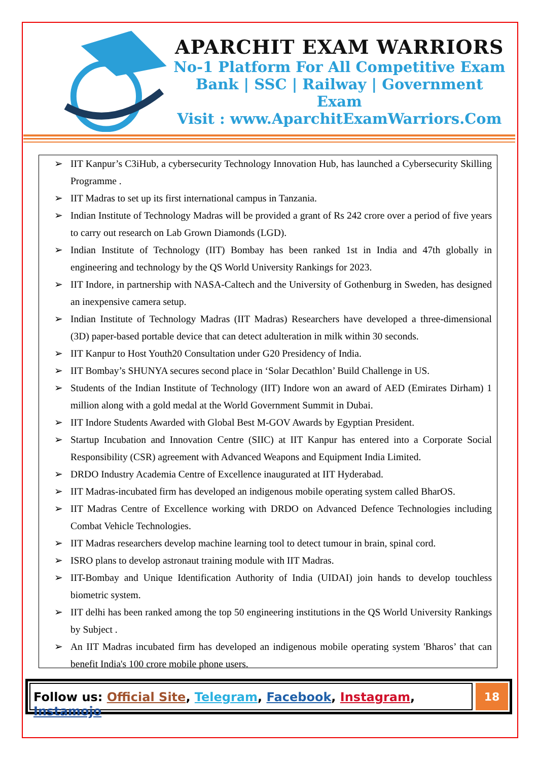APARCHIT EXAM WARRIORS
No-1 Platform For All Competitive Exam
Bank | SSC | Railway | Government Exam
Visit : www.AparchitExamWarriors.Com
➢ IIT Kanpur’s C3iHub, a cybersecurity Technology Innovation Hub, has launched a Cybersecurity Skilling Programme .
➢ IIT Madras to set up its first international campus in Tanzania.
➢ Indian Institute of Technology Madras will be provided a grant of Rs 242 crore over a period of five years to carry out research on Lab Grown Diamonds (LGD).
➢ Indian Institute of Technology (IIT) Bombay has been ranked 1st in India and 47th globally in engineering and technology by the QS World University Rankings for 2023.
➢ IIT Indore, in partnership with NASA-Caltech and the University of Gothenburg in Sweden, has designed an inexpensive camera setup.
➢ Indian Institute of Technology Madras (IIT Madras) Researchers have developed a three-dimensional (3D) paper-based portable device that can detect adulteration in milk within 30 seconds.
➢ IIT Kanpur to Host Youth20 Consultation under G20 Presidency of India.
➢ IIT Bombay’s SHUNYA secures second place in ‘Solar Decathlon’ Build Challenge in US.
➢ Students of the Indian Institute of Technology (IIT) Indore won an award of AED (Emirates Dirham) 1 million along with a gold medal at the World Government Summit in Dubai.
➢ IIT Indore Students Awarded with Global Best M-GOV Awards by Egyptian President.
➢ Startup Incubation and Innovation Centre (SIIC) at IIT Kanpur has entered into a Corporate Social Responsibility (CSR) agreement with Advanced Weapons and Equipment India Limited.
➢ DRDO Industry Academia Centre of Excellence inaugurated at IIT Hyderabad.
➢ IIT Madras-incubated firm has developed an indigenous mobile operating system called BharOS.
➢ IIT Madras Centre of Excellence working with DRDO on Advanced Defence Technologies including Combat Vehicle Technologies.
➢ IIT Madras researchers develop machine learning tool to detect tumour in brain, spinal cord.
➢ ISRO plans to develop astronaut training module with IIT Madras.
➢ IIT-Bombay and Unique Identification Authority of India (UIDAI) join hands to develop touchless biometric system.
➢ IIT delhi has been ranked among the top 50 engineering institutions in the QS World University Rankings by Subject .
➢ An IIT Madras incubated firm has developed an indigenous mobile operating system 'Bharos’ that can benefit India's 100 crore mobile phone users.
Follow us: Official Site, Telegram, Facebook, Instagram, Instamojo
18